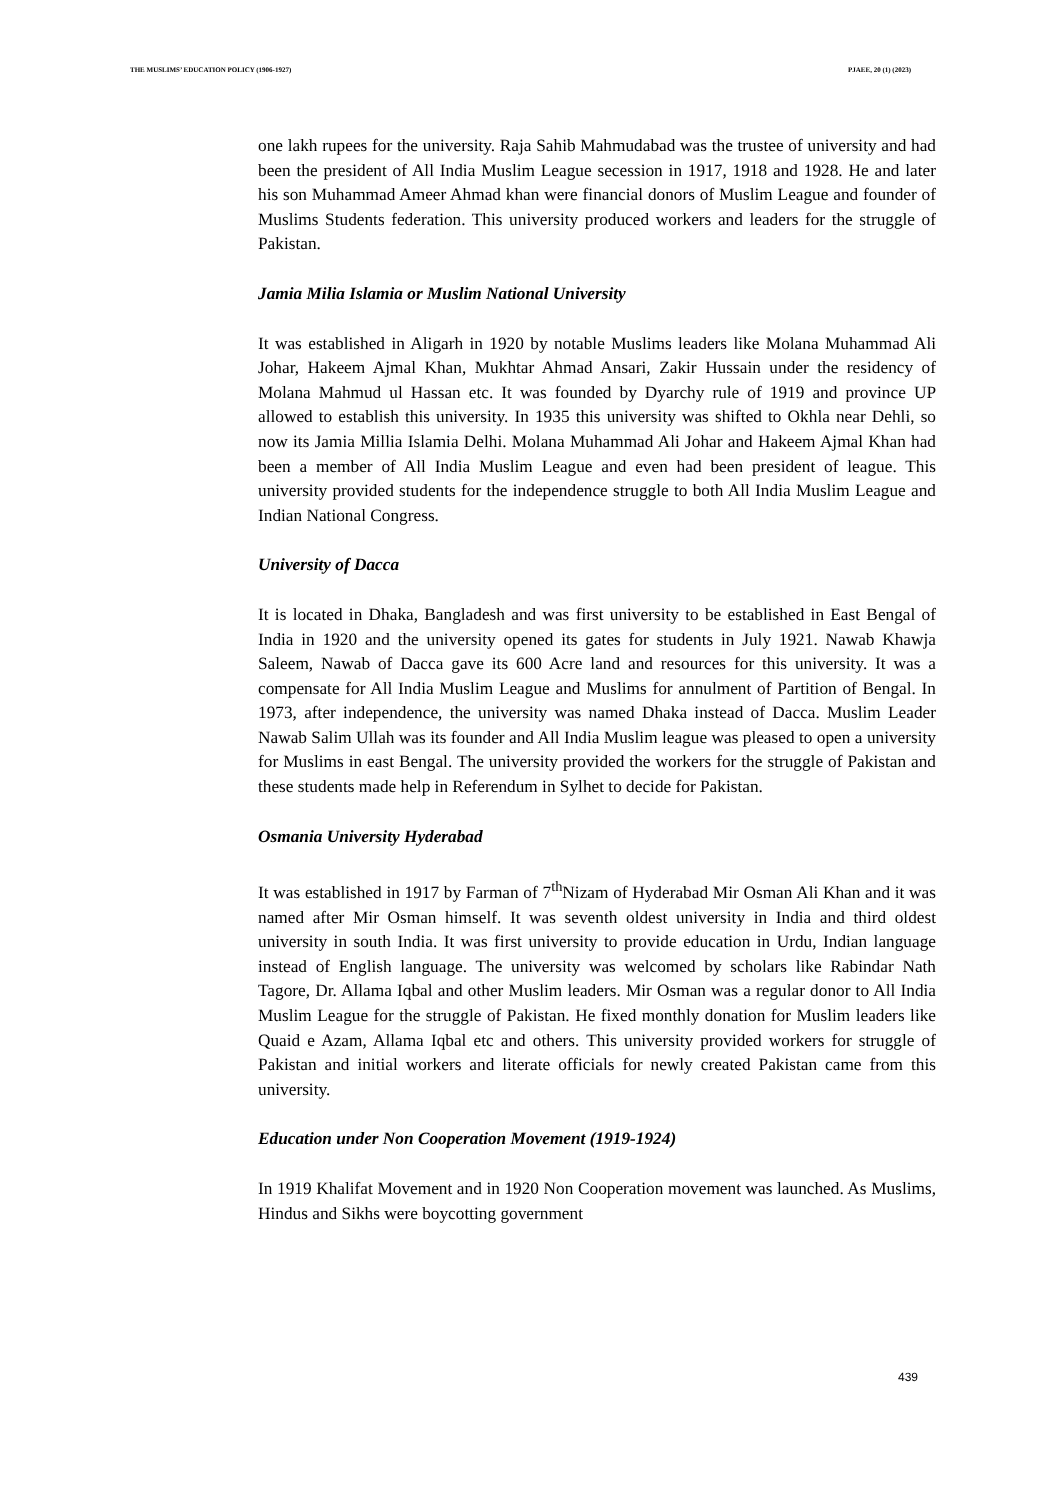THE MUSLIMS’ EDUCATION POLICY (1906-1927) PJAEE, 20 (1) (2023)
one lakh rupees for the university. Raja Sahib Mahmudabad was the trustee of university and had been the president of All India Muslim League secession in 1917, 1918 and 1928. He and later his son Muhammad Ameer Ahmad khan were financial donors of Muslim League and founder of Muslims Students federation. This university produced workers and leaders for the struggle of Pakistan.
Jamia Milia Islamia or Muslim National University
It was established in Aligarh in 1920 by notable Muslims leaders like Molana Muhammad Ali Johar, Hakeem Ajmal Khan, Mukhtar Ahmad Ansari, Zakir Hussain under the residency of Molana Mahmud ul Hassan etc. It was founded by Dyarchy rule of 1919 and province UP allowed to establish this university. In 1935 this university was shifted to Okhla near Dehli, so now its Jamia Millia Islamia Delhi. Molana Muhammad Ali Johar and Hakeem Ajmal Khan had been a member of All India Muslim League and even had been president of league. This university provided students for the independence struggle to both All India Muslim League and Indian National Congress.
University of Dacca
It is located in Dhaka, Bangladesh and was first university to be established in East Bengal of India in 1920 and the university opened its gates for students in July 1921. Nawab Khawja Saleem, Nawab of Dacca gave its 600 Acre land and resources for this university. It was a compensate for All India Muslim League and Muslims for annulment of Partition of Bengal. In 1973, after independence, the university was named Dhaka instead of Dacca. Muslim Leader Nawab Salim Ullah was its founder and All India Muslim league was pleased to open a university for Muslims in east Bengal. The university provided the workers for the struggle of Pakistan and these students made help in Referendum in Sylhet to decide for Pakistan.
Osmania University Hyderabad
It was established in 1917 by Farman of 7<sup>th</sup>Nizam of Hyderabad Mir Osman Ali Khan and it was named after Mir Osman himself. It was seventh oldest university in India and third oldest university in south India. It was first university to provide education in Urdu, Indian language instead of English language. The university was welcomed by scholars like Rabindar Nath Tagore, Dr. Allama Iqbal and other Muslim leaders. Mir Osman was a regular donor to All India Muslim League for the struggle of Pakistan. He fixed monthly donation for Muslim leaders like Quaid e Azam, Allama Iqbal etc and others. This university provided workers for struggle of Pakistan and initial workers and literate officials for newly created Pakistan came from this university.
Education under Non Cooperation Movement (1919-1924)
In 1919 Khalifat Movement and in 1920 Non Cooperation movement was launched. As Muslims, Hindus and Sikhs were boycotting government
439